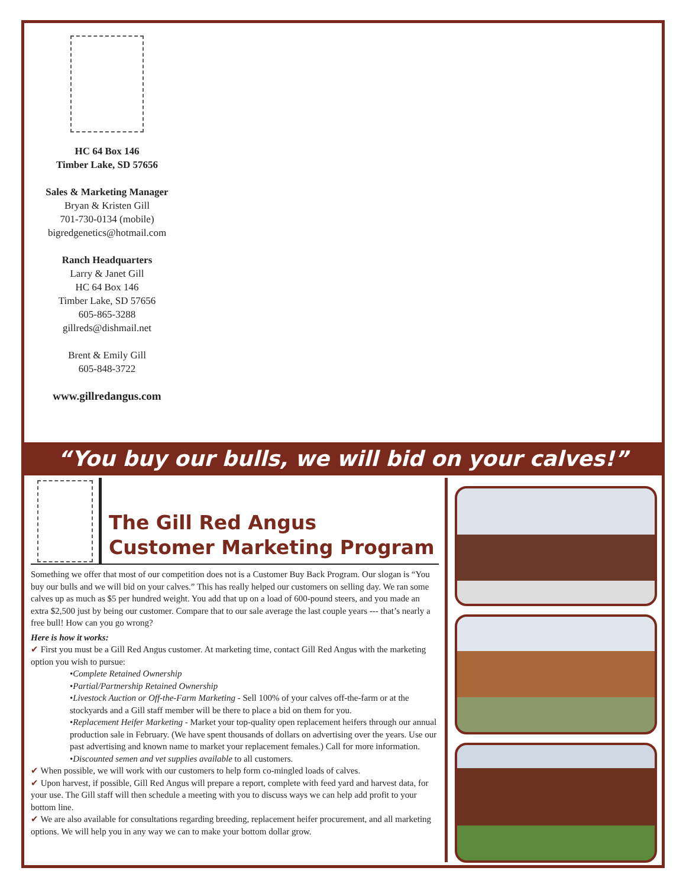HC 64 Box 146
Timber Lake, SD 57656
Sales & Marketing Manager
Bryan & Kristen Gill
701-730-0134 (mobile)
bigredgenetics@hotmail.com
Ranch Headquarters
Larry & Janet Gill
HC 64 Box 146
Timber Lake, SD 57656
605-865-3288
gillreds@dishmail.net
Brent & Emily Gill
605-848-3722
www.gillredangus.com
“You buy our bulls, we will bid on your calves!”
The Gill Red Angus
Customer Marketing Program
Something we offer that most of our competition does not is a Customer Buy Back Program. Our slogan is “You buy our bulls and we will bid on your calves.” This has really helped our customers on selling day. We ran some calves up as much as $5 per hundred weight. You add that up on a load of 600-pound steers, and you made an extra $2,500 just by being our customer. Compare that to our sale average the last couple years --- that’s nearly a free bull! How can you go wrong?
Here is how it works:
✔ First you must be a Gill Red Angus customer. At marketing time, contact Gill Red Angus with the marketing option you wish to pursue:
•Complete Retained Ownership
•Partial/Partnership Retained Ownership
•Livestock Auction or Off-the-Farm Marketing - Sell 100% of your calves off-the-farm or at the stockyards and a Gill staff member will be there to place a bid on them for you.
•Replacement Heifer Marketing - Market your top-quality open replacement heifers through our annual production sale in February. (We have spent thousands of dollars on advertising over the years. Use our past advertising and known name to market your replacement females.) Call for more information.
•Discounted semen and vet supplies available to all customers.
✔ When possible, we will work with our customers to help form co-mingled loads of calves.
✔ Upon harvest, if possible, Gill Red Angus will prepare a report, complete with feed yard and harvest data, for your use. The Gill staff will then schedule a meeting with you to discuss ways we can help add profit to your bottom line.
✔ We are also available for consultations regarding breeding, replacement heifer procurement, and all marketing options. We will help you in any way we can to make your bottom dollar grow.